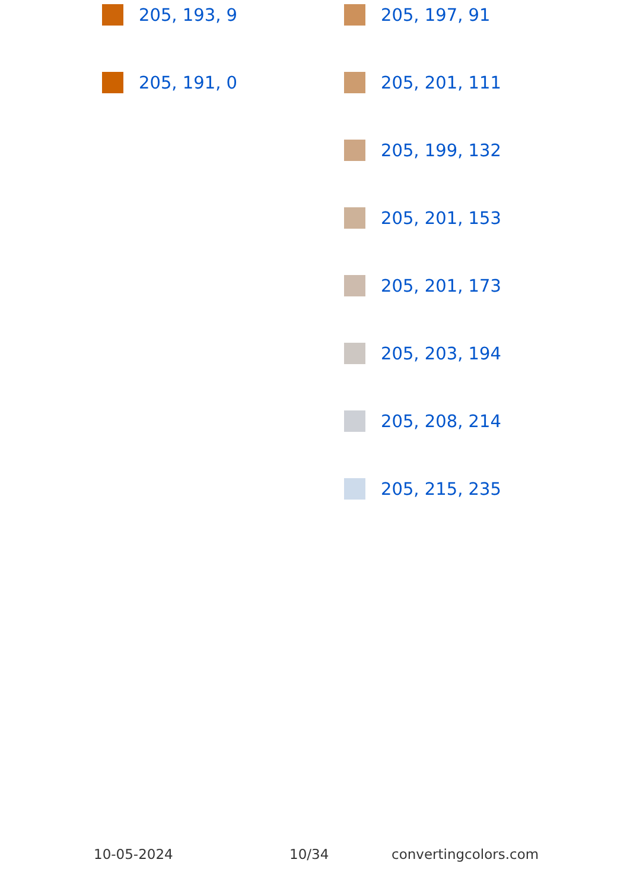205, 193, 9
205, 191, 0
205, 197, 91
205, 201, 111
205, 199, 132
205, 201, 153
205, 201, 173
205, 203, 194
205, 208, 214
205, 215, 235
10-05-2024 10/34 convertingcolors.com